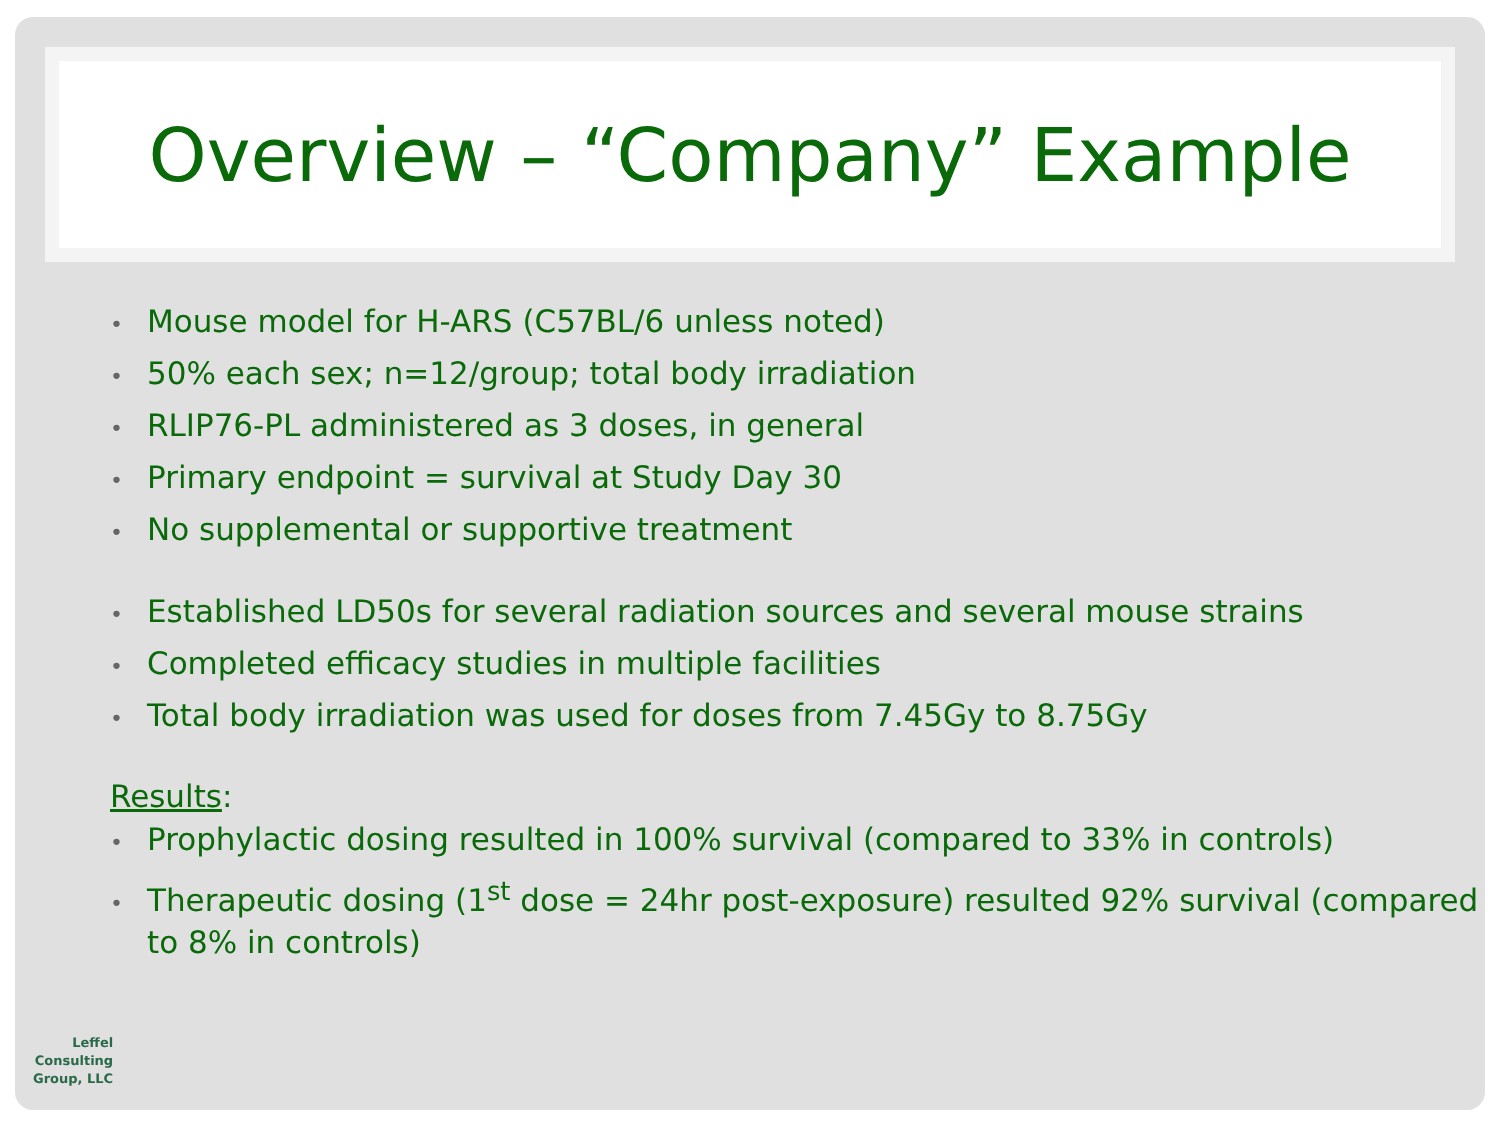Overview – “Company” Example
• Mouse model for H-ARS (C57BL/6 unless noted)
• 50% each sex; n=12/group; total body irradiation
• RLIP76-PL administered as 3 doses, in general
• Primary endpoint = survival at Study Day 30
• No supplemental or supportive treatment
• Established LD50s for several radiation sources and several mouse strains
• Completed efficacy studies in multiple facilities
• Total body irradiation was used for doses from 7.45Gy to 8.75Gy
Results:
• Prophylactic dosing resulted in 100% survival (compared to 33% in controls)
• Therapeutic dosing (1<sup>st</sup> dose = 24hr post-exposure) resulted 92% survival (compared to 8% in controls)
Leffel
Consulting
Group, LLC